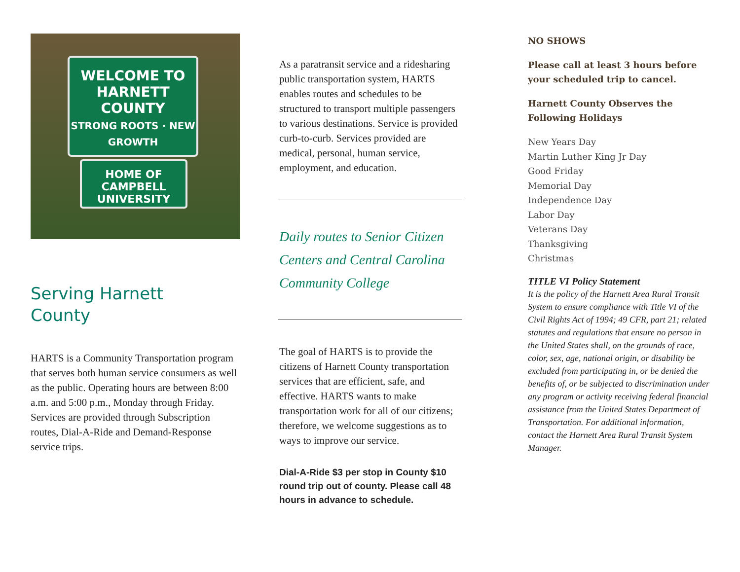WELCOME TO
HARNETT
COUNTY
STRONG ROOTS · NEW GROWTH
HOME OF
CAMPBELL UNIVERSITY
Serving Harnett
County
HARTS is a Community Transportation program that serves both human service consumers as well as the public. Operating hours are between 8:00 a.m. and 5:00 p.m., Monday through Friday. Services are provided through Subscription routes, Dial-A-Ride and Demand-Response service trips.
As a paratransit service and a ridesharing public transportation system, HARTS enables routes and schedules to be structured to transport multiple passengers to various destinations. Service is provided curb-to-curb. Services provided are medical, personal, human service, employment, and education.
Daily routes to Senior Citizen Centers and Central Carolina Community College
The goal of HARTS is to provide the citizens of Harnett County transportation services that are efficient, safe, and effective. HARTS wants to make transportation work for all of our citizens; therefore, we welcome suggestions as to ways to improve our service.
Dial-A-Ride $3 per stop in County $10 round trip out of county. Please call 48 hours in advance to schedule.
NO SHOWS
Please call at least 3 hours before your scheduled trip to cancel.
Harnett County Observes the Following Holidays
New Years Day
Martin Luther King Jr Day
Good Friday
Memorial Day
Independence Day
Labor Day
Veterans Day
Thanksgiving
Christmas
TITLE VI Policy Statement
It is the policy of the Harnett Area Rural Transit System to ensure compliance with Title VI of the Civil Rights Act of 1994; 49 CFR, part 21; related statutes and regulations that ensure no person in the United States shall, on the grounds of race, color, sex, age, national origin, or disability be excluded from participating in, or be denied the benefits of, or be subjected to discrimination under any program or activity receiving federal financial assistance from the United States Department of Transportation. For additional information, contact the Harnett Area Rural Transit System Manager.